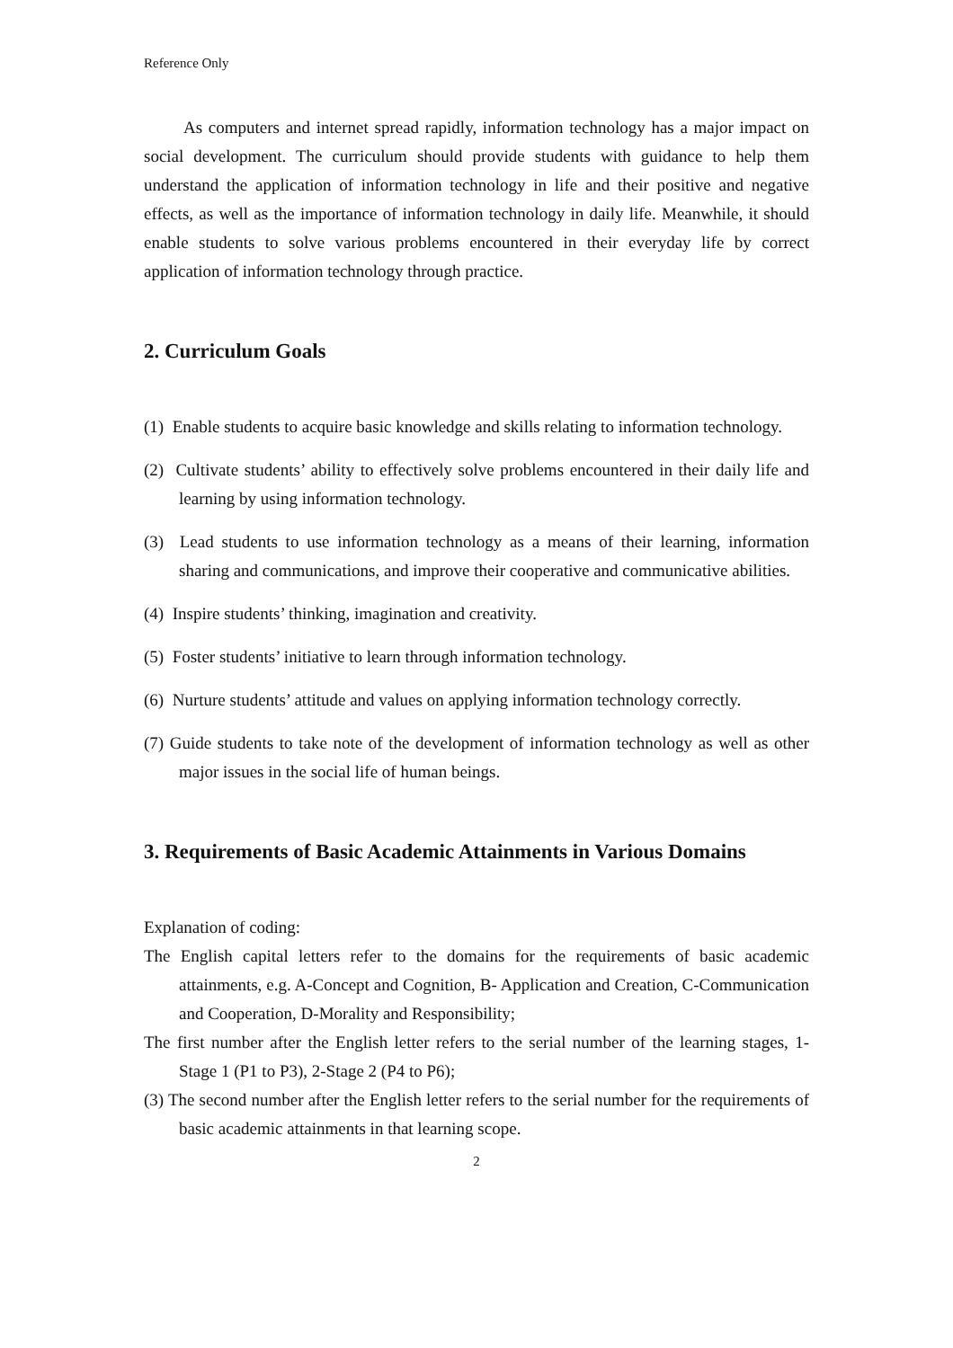Reference Only
As computers and internet spread rapidly, information technology has a major impact on social development. The curriculum should provide students with guidance to help them understand the application of information technology in life and their positive and negative effects, as well as the importance of information technology in daily life. Meanwhile, it should enable students to solve various problems encountered in their everyday life by correct application of information technology through practice.
2. Curriculum Goals
(1) Enable students to acquire basic knowledge and skills relating to information technology.
(2) Cultivate students’ ability to effectively solve problems encountered in their daily life and learning by using information technology.
(3) Lead students to use information technology as a means of their learning, information sharing and communications, and improve their cooperative and communicative abilities.
(4) Inspire students’ thinking, imagination and creativity.
(5) Foster students’ initiative to learn through information technology.
(6) Nurture students’ attitude and values on applying information technology correctly.
(7) Guide students to take note of the development of information technology as well as other major issues in the social life of human beings.
3. Requirements of Basic Academic Attainments in Various Domains
Explanation of coding:
The English capital letters refer to the domains for the requirements of basic academic attainments, e.g. A-Concept and Cognition, B- Application and Creation, C-Communication and Cooperation, D-Morality and Responsibility;
The first number after the English letter refers to the serial number of the learning stages, 1-Stage 1 (P1 to P3), 2-Stage 2 (P4 to P6);
(3) The second number after the English letter refers to the serial number for the requirements of basic academic attainments in that learning scope.
2